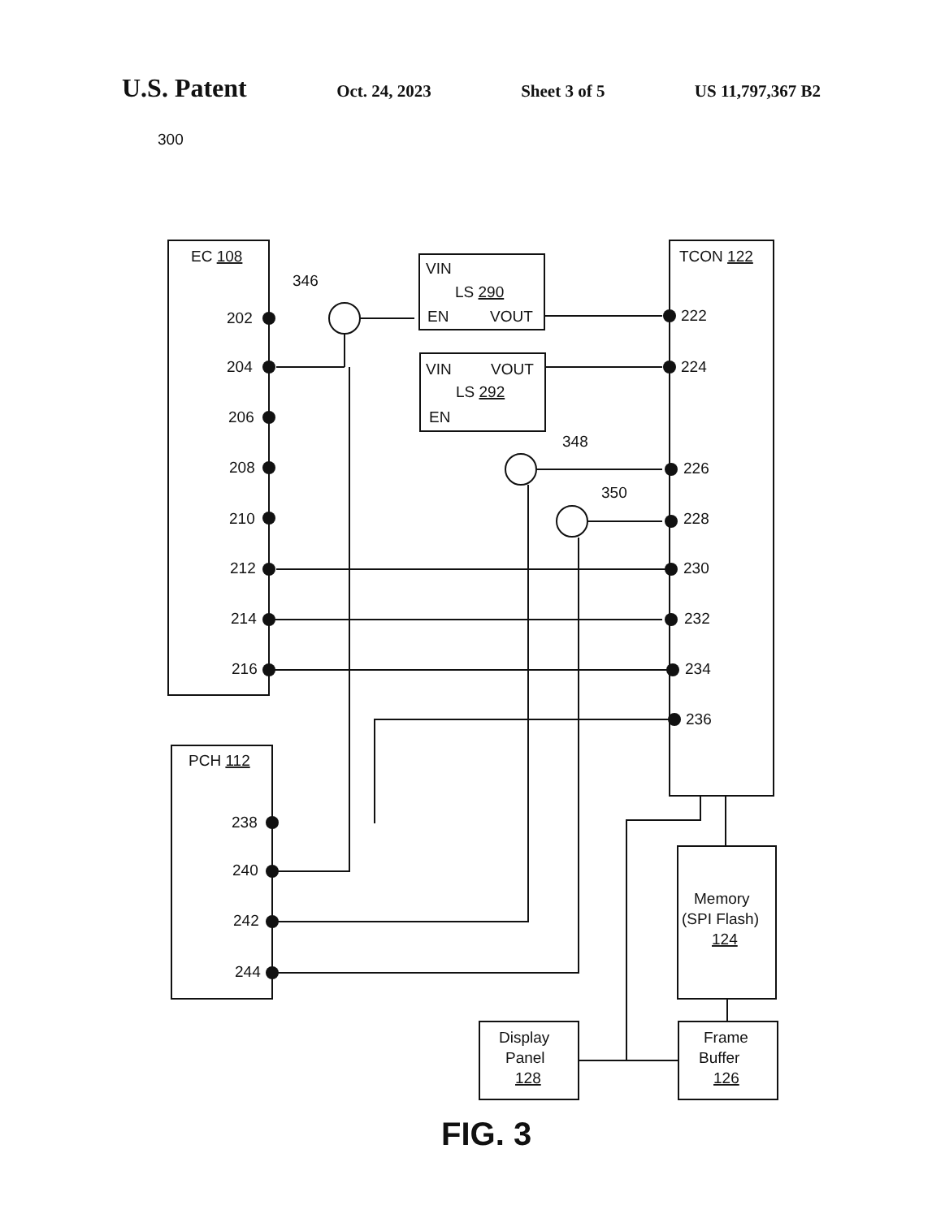U.S. Patent Oct. 24, 2023 Sheet 3 of 5 US 11,797,367 B2
EC 108
TCON 122
PCH 112
VIN
LS 290
EN
VOUT
VIN
VOUT
LS 292
EN
300
346
348
350
202
204
206
208
210
212
214
216
222
224
226
228
230
232
234
236
238
240
242
244
Memory
(SPI Flash)
124
Frame
Buffer
126
Display
Panel
128
FIG. 3